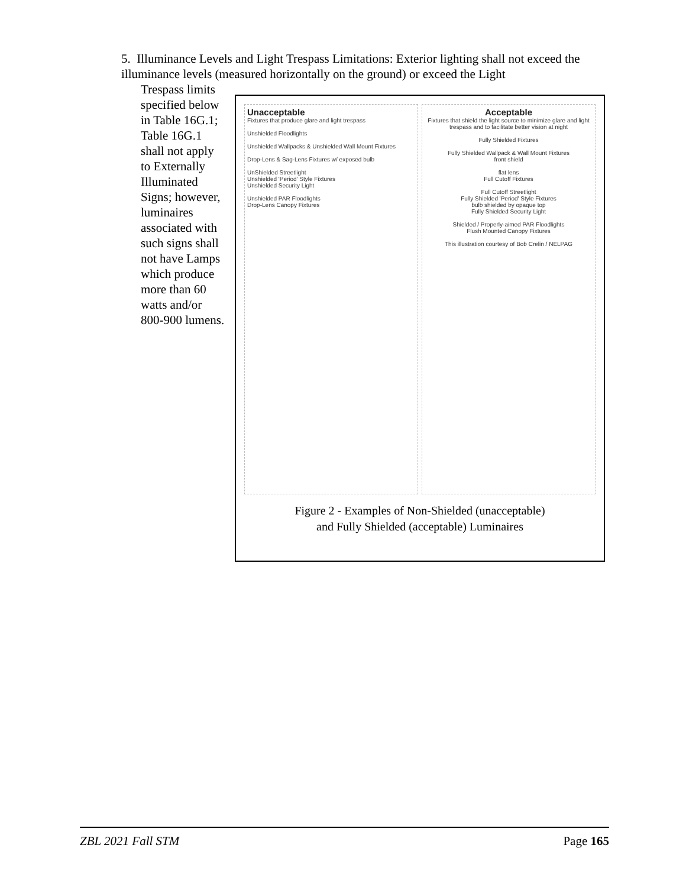5. Illuminance Levels and Light Trespass Limitations: Exterior lighting shall not exceed the illuminance levels (measured horizontally on the ground) or exceed the Light
Trespass limits specified below in Table 16G.1; Table 16G.1 shall not apply to Externally Illuminated Signs; however, luminaires associated with such signs shall not have Lamps which produce more than 60 watts and/or 800-900 lumens.
Unacceptable
Fixtures that produce glare and light trespass
Unshielded Floodlights
Unshielded Wallpacks & Unshielded Wall Mount Fixtures
Drop-Lens & Sag-Lens Fixtures w/ exposed bulb
UnShielded Streetlight
Unshielded 'Period' Style Fixtures
Unshielded Security Light
Unshielded PAR Floodlights
Drop-Lens Canopy Fixtures
Acceptable
Fixtures that shield the light source to minimize glare and light trespass and to facilitate better vision at night
Fully Shielded Fixtures
Fully Shielded Wallpack & Wall Mount Fixtures
front shield
flat lens
Full Cutoff Fixtures
Full Cutoff Streetlight
Fully Shielded 'Period' Style Fixtures
bulb shielded by opaque top
Fully Shielded Security Light
Shielded / Properly-aimed PAR Floodlights
Flush Mounted Canopy Fixtures
This illustration courtesy of Bob Crelin / NELPAG
Figure 2 - Examples of Non-Shielded (unacceptable)
and Fully Shielded (acceptable) Luminaires
ZBL 2021 Fall STM Page 165